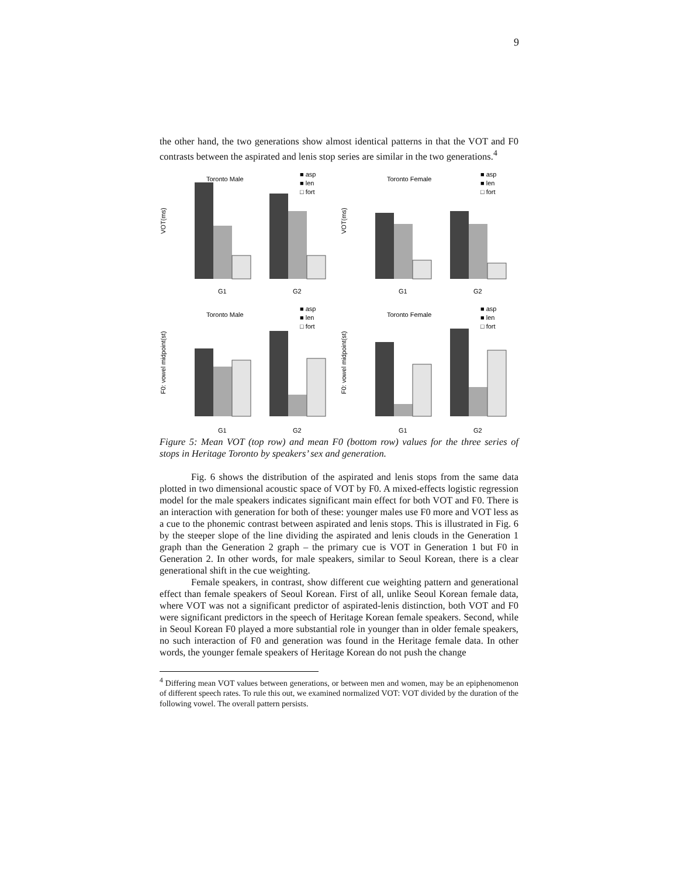9
the other hand, the two generations show almost identical patterns in that the VOT and F0 contrasts between the aspirated and lenis stop series are similar in the two generations.<sup>4</sup>
Toronto Male
VOT(ms)
■ asp
■ len
□ fort
G1
G2
Toronto Female
VOT(ms)
■ asp
■ len
□ fort
G1
G2
Toronto Male
F0: vowel midpoint(st)
■ asp
■ len
□ fort
G1
G2
Toronto Female
F0: vowel midpoint(st)
■ asp
■ len
□ fort
G1
G2
Figure 5: Mean VOT (top row) and mean F0 (bottom row) values for the three series of stops in Heritage Toronto by speakers’ sex and generation.
Fig. 6 shows the distribution of the aspirated and lenis stops from the same data plotted in two dimensional acoustic space of VOT by F0. A mixed-effects logistic regression model for the male speakers indicates significant main effect for both VOT and F0. There is an interaction with generation for both of these: younger males use F0 more and VOT less as a cue to the phonemic contrast between aspirated and lenis stops. This is illustrated in Fig. 6 by the steeper slope of the line dividing the aspirated and lenis clouds in the Generation 1 graph than the Generation 2 graph – the primary cue is VOT in Generation 1 but F0 in Generation 2. In other words, for male speakers, similar to Seoul Korean, there is a clear generational shift in the cue weighting.
Female speakers, in contrast, show different cue weighting pattern and generational effect than female speakers of Seoul Korean. First of all, unlike Seoul Korean female data, where VOT was not a significant predictor of aspirated-lenis distinction, both VOT and F0 were significant predictors in the speech of Heritage Korean female speakers. Second, while in Seoul Korean F0 played a more substantial role in younger than in older female speakers, no such interaction of F0 and generation was found in the Heritage female data. In other words, the younger female speakers of Heritage Korean do not push the change
<sup>4</sup> Differing mean VOT values between generations, or between men and women, may be an epiphenomenon of different speech rates. To rule this out, we examined normalized VOT: VOT divided by the duration of the following vowel. The overall pattern persists.